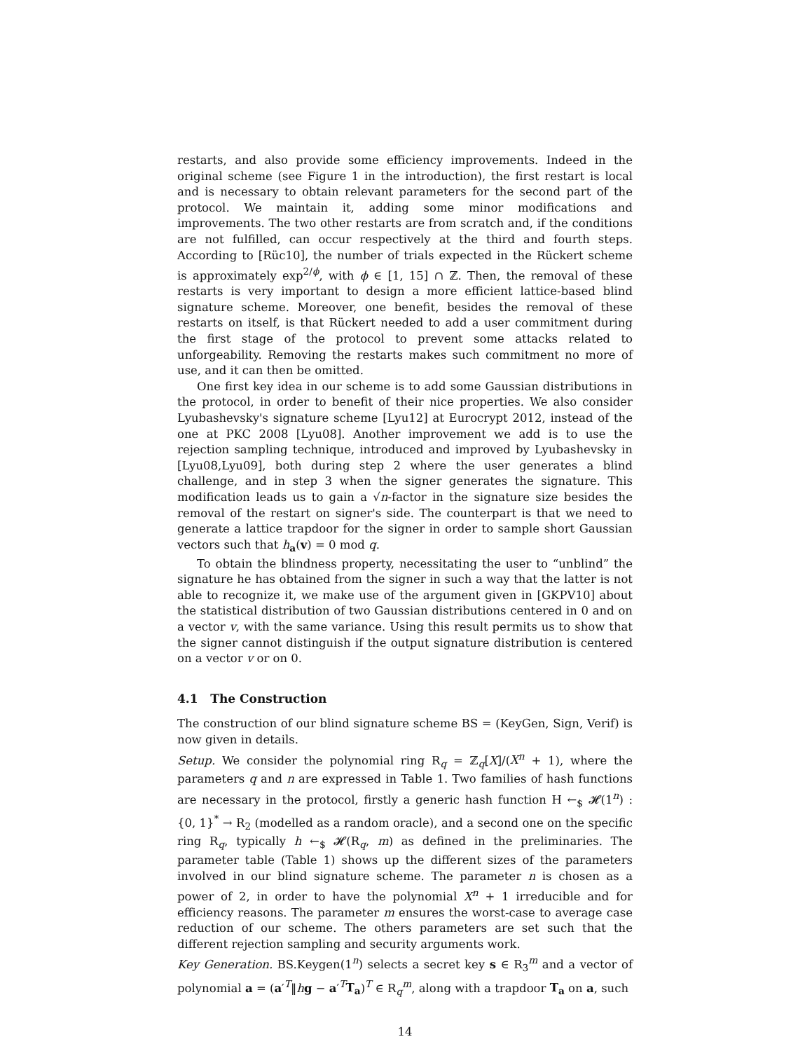restarts, and also provide some efficiency improvements. Indeed in the original scheme (see Figure 1 in the introduction), the first restart is local and is necessary to obtain relevant parameters for the second part of the protocol. We maintain it, adding some minor modifications and improvements. The two other restarts are from scratch and, if the conditions are not fulfilled, can occur respectively at the third and fourth steps. According to [Rüc10], the number of trials expected in the Rückert scheme is approximately exp<sup>2/ϕ</sup>, with ϕ ∈ [1, 15] ∩ ℤ. Then, the removal of these restarts is very important to design a more efficient lattice-based blind signature scheme. Moreover, one benefit, besides the removal of these restarts on itself, is that Rückert needed to add a user commitment during the first stage of the protocol to prevent some attacks related to unforgeability. Removing the restarts makes such commitment no more of use, and it can then be omitted.
One first key idea in our scheme is to add some Gaussian distributions in the protocol, in order to benefit of their nice properties. We also consider Lyubashevsky's signature scheme [Lyu12] at Eurocrypt 2012, instead of the one at PKC 2008 [Lyu08]. Another improvement we add is to use the rejection sampling technique, introduced and improved by Lyubashevsky in [Lyu08,Lyu09], both during step 2 where the user generates a blind challenge, and in step 3 when the signer generates the signature. This modification leads us to gain a √n-factor in the signature size besides the removal of the restart on signer's side. The counterpart is that we need to generate a lattice trapdoor for the signer in order to sample short Gaussian vectors such that h<sub>a</sub>(v) = 0 mod q.
To obtain the blindness property, necessitating the user to “unblind” the signature he has obtained from the signer in such a way that the latter is not able to recognize it, we make use of the argument given in [GKPV10] about the statistical distribution of two Gaussian distributions centered in 0 and on a vector v, with the same variance. Using this result permits us to show that the signer cannot distinguish if the output signature distribution is centered on a vector v or on 0.
4.1 The Construction
The construction of our blind signature scheme BS = (KeyGen, Sign, Verif) is now given in details.
Setup. We consider the polynomial ring R<sub>q</sub> = ℤ<sub>q</sub>[X]/(X<sup>n</sup> + 1), where the parameters q and n are expressed in Table 1. Two families of hash functions are necessary in the protocol, firstly a generic hash function H ←<sub>$</sub> 𝓗(1<sup>n</sup>) : {0, 1}<sup>*</sup> → R<sub>2</sub> (modelled as a random oracle), and a second one on the specific ring R<sub>q</sub>, typically h ←<sub>$</sub> 𝓗(R<sub>q</sub>, m) as defined in the preliminaries. The parameter table (Table 1) shows up the different sizes of the parameters involved in our blind signature scheme. The parameter n is chosen as a power of 2, in order to have the polynomial X<sup>n</sup> + 1 irreducible and for efficiency reasons. The parameter m ensures the worst-case to average case reduction of our scheme. The others parameters are set such that the different rejection sampling and security arguments work.
Key Generation. BS.Keygen(1<sup>n</sup>) selects a secret key s ∈ R<sub>3</sub><sup>m</sup> and a vector of polynomial a = (a′<sup>T</sup>‖hg − a′<sup>T</sup>T<sub>a</sub>)<sup>T</sup> ∈ R<sub>q</sub><sup>m</sup>, along with a trapdoor T<sub>a</sub> on a, such
14